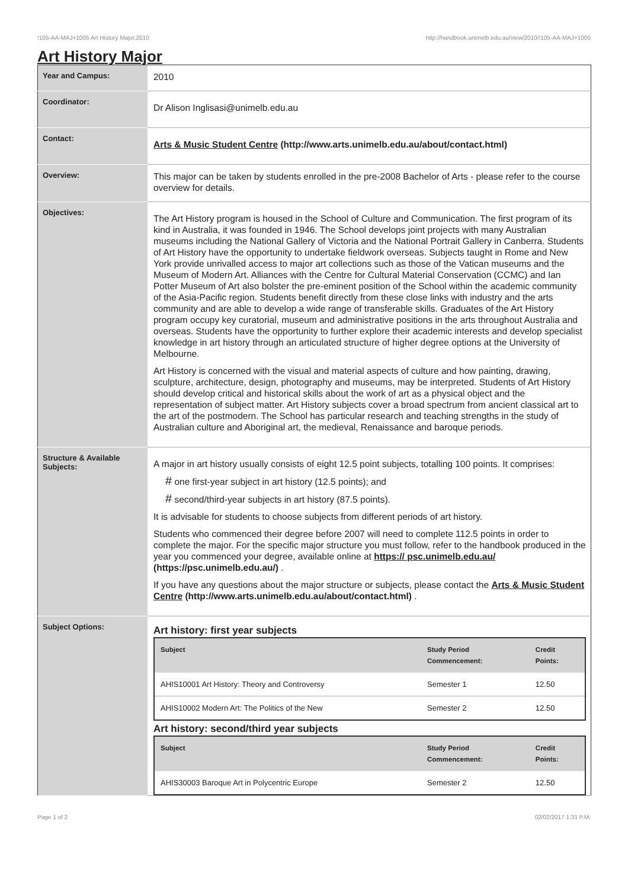!105-AA-MAJ+1005 Art History Major,2010 http://handbook.unimelb.edu.au/view/2010/!105-AA-MAJ+1005
Art History Major
| Year and Campus: | 2010 |
| Coordinator: | Dr Alison Inglisasi@unimelb.edu.au |
| Contact: | Arts & Music Student Centre (http://www.arts.unimelb.edu.au/about/contact.html) |
| Overview: | This major can be taken by students enrolled in the pre-2008 Bachelor of Arts - please refer to the course overview for details. |
| Objectives: | The Art History program is housed in the School of Culture and Communication. The first program of its kind in Australia, it was founded in 1946. The School develops joint projects with many Australian museums including the National Gallery of Victoria and the National Portrait Gallery in Canberra. Students of Art History have the opportunity to undertake fieldwork overseas. Subjects taught in Rome and New York provide unrivalled access to major art collections such as those of the Vatican museums and the Museum of Modern Art. Alliances with the Centre for Cultural Material Conservation (CCMC) and Ian Potter Museum of Art also bolster the pre-eminent position of the School within the academic community of the Asia-Pacific region. Students benefit directly from these close links with industry and the arts community and are able to develop a wide range of transferable skills. Graduates of the Art History program occupy key curatorial, museum and administrative positions in the arts throughout Australia and overseas. Students have the opportunity to further explore their academic interests and develop specialist knowledge in art history through an articulated structure of higher degree options at the University of Melbourne. Art History is concerned with the visual and material aspects of culture and how painting, drawing, sculpture, architecture, design, photography and museums, may be interpreted. Students of Art History should develop critical and historical skills about the work of art as a physical object and the representation of subject matter. Art History subjects cover a broad spectrum from ancient classical art to the art of the postmodern. The School has particular research and teaching strengths in the study of Australian culture and Aboriginal art, the medieval, Renaissance and baroque periods. |
| Structure & Available Subjects: | A major in art history usually consists of eight 12.5 point subjects, totalling 100 points. It comprises: # one first-year subject in art history (12.5 points); and # second/third-year subjects in art history (87.5 points). It is advisable for students to choose subjects from different periods of art history. Students who commenced their degree before 2007 will need to complete 112.5 points in order to complete the major. For the specific major structure you must follow, refer to the handbook produced in the year you commenced your degree, available online at https:// psc.unimelb.edu.au/ (https://psc.unimelb.edu.au/) . If you have any questions about the major structure or subjects, please contact the Arts & Music Student Centre (http://www.arts.unimelb.edu.au/about/contact.html) . |
| Subject Options: | Art history: first year subjects / Subject / Study Period Commencement: / Credit Points: / / --- / --- / --- / / AHIS10001 Art History: Theory and Controversy / Semester 1 / 12.50 / / AHIS10002 Modern Art: The Politics of the New / Semester 2 / 12.50 / Art history: second/third year subjects / Subject / Study Period Commencement: / Credit Points: / / --- / --- / --- / / AHIS30003 Baroque Art in Polycentric Europe / Semester 2 / 12.50 / |
Page 1 of 2 02/02/2017 1:31 P.M.